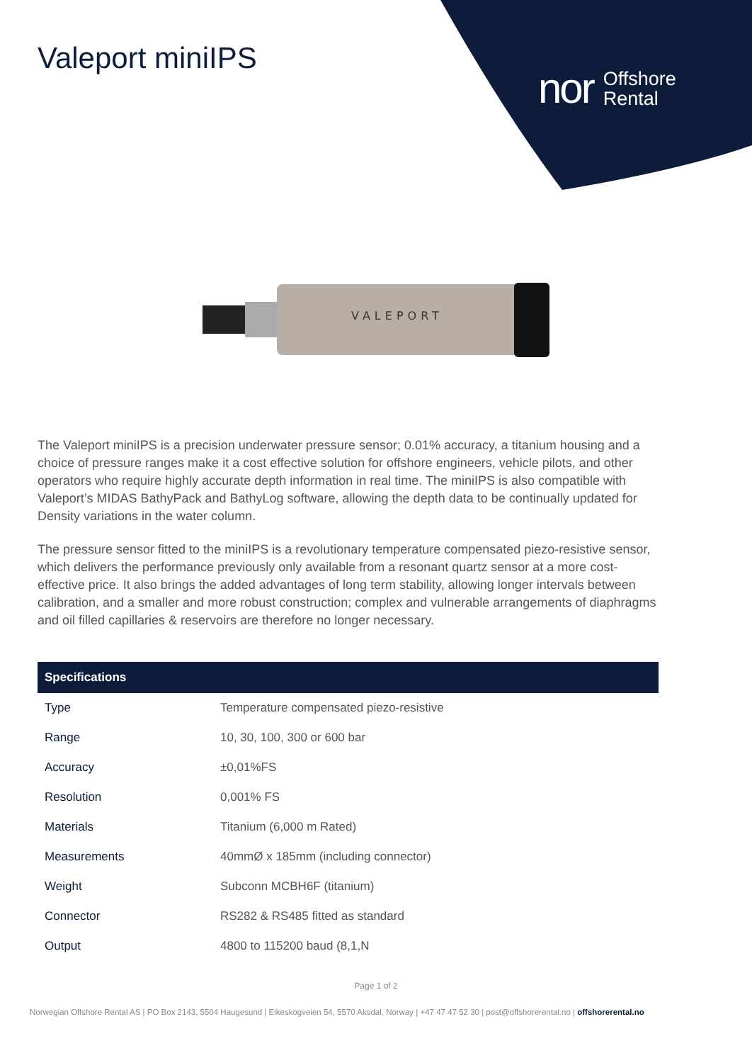Valeport miniIPS
nor Offshore
Rental
VALEPORT
The Valeport miniIPS is a precision underwater pressure sensor; 0.01% accuracy, a titanium housing and a choice of pressure ranges make it a cost effective solution for offshore engineers, vehicle pilots, and other operators who require highly accurate depth information in real time. The miniIPS is also compatible with Valeport’s MIDAS BathyPack and BathyLog software, allowing the depth data to be continually updated for Density variations in the water column.
The pressure sensor fitted to the miniIPS is a revolutionary temperature compensated piezo-resistive sensor, which delivers the performance previously only available from a resonant quartz sensor at a more cost-effective price. It also brings the added advantages of long term stability, allowing longer intervals between calibration, and a smaller and more robust construction; complex and vulnerable arrangements of diaphragms and oil filled capillaries & reservoirs are therefore no longer necessary.
| Specifications | |
| --- | --- |
| Type | Temperature compensated piezo-resistive |
| Range | 10, 30, 100, 300 or 600 bar |
| Accuracy | ±0,01%FS |
| Resolution | 0,001% FS |
| Materials | Titanium (6,000 m Rated) |
| Measurements | 40mmØ x 185mm (including connector) |
| Weight | Subconn MCBH6F (titanium) |
| Connector | RS282 & RS485 fitted as standard |
| Output | 4800 to 115200 baud (8,1,N |
Page 1 of 2
Norwegian Offshore Rental AS | PO Box 2143, 5504 Haugesund | Eikeskogveien 54, 5570 Aksdal, Norway | +47 47 47 52 30 | post@offshorerental.no | offshorerental.no